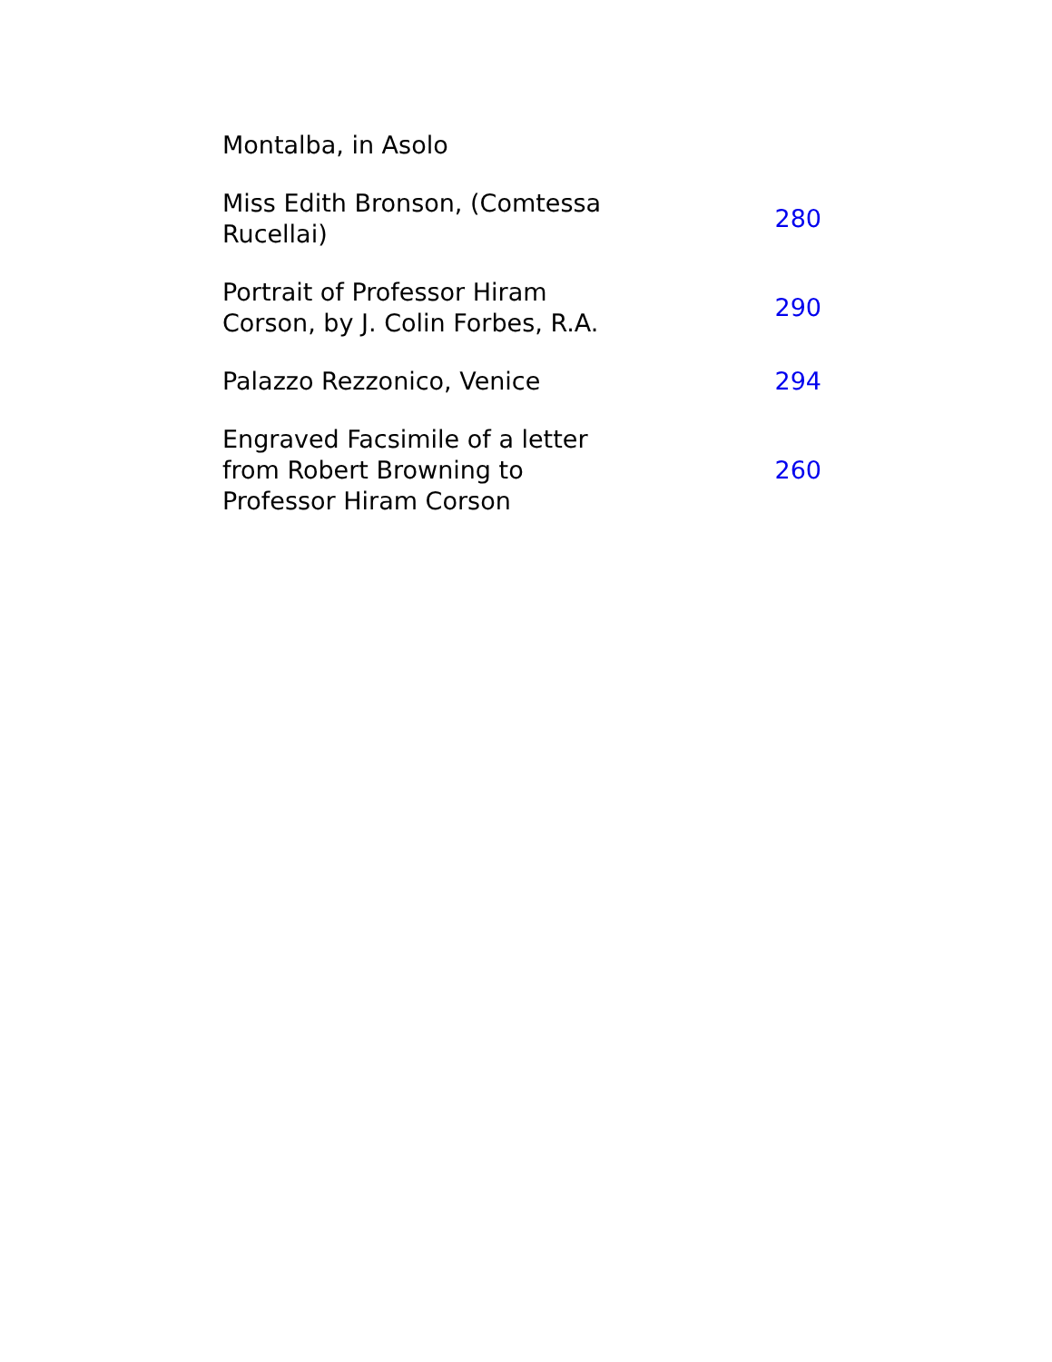| Montalba, in Asolo | |
| Miss Edith Bronson, (Comtessa Rucellai) | 280 |
| Portrait of Professor Hiram Corson, by J. Colin Forbes, R.A. | 290 |
| Palazzo Rezzonico, Venice | 294 |
| Engraved Facsimile of a letter from Robert Browning to Professor Hiram Corson | 260 |